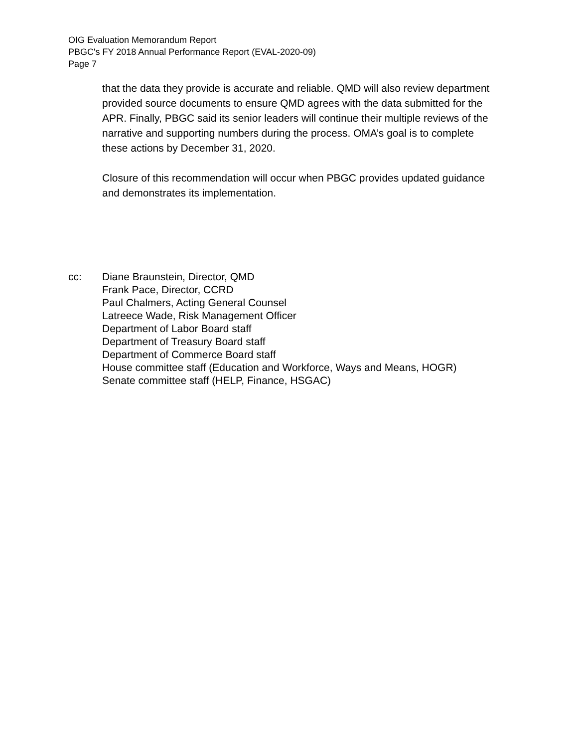OIG Evaluation Memorandum Report
PBGC's FY 2018 Annual Performance Report (EVAL-2020-09)
Page 7
that the data they provide is accurate and reliable. QMD will also review department provided source documents to ensure QMD agrees with the data submitted for the APR. Finally, PBGC said its senior leaders will continue their multiple reviews of the narrative and supporting numbers during the process. OMA’s goal is to complete these actions by December 31, 2020.
Closure of this recommendation will occur when PBGC provides updated guidance and demonstrates its implementation.
cc: Diane Braunstein, Director, QMD
Frank Pace, Director, CCRD
Paul Chalmers, Acting General Counsel
Latreece Wade, Risk Management Officer
Department of Labor Board staff
Department of Treasury Board staff
Department of Commerce Board staff
House committee staff (Education and Workforce, Ways and Means, HOGR)
Senate committee staff (HELP, Finance, HSGAC)